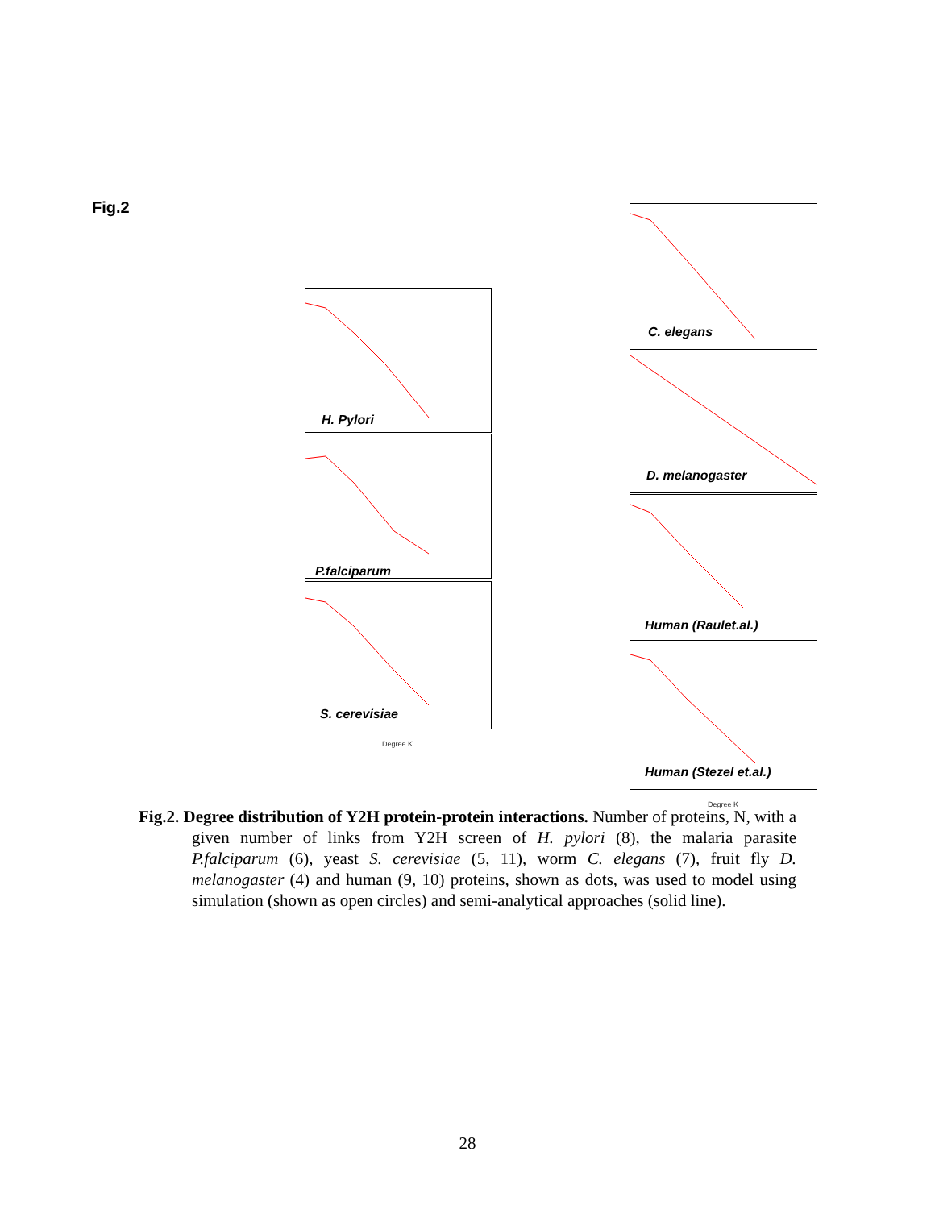Fig.2
H. Pylori
P.falciparum
S. cerevisiae
Degree K
C. elegans
D. melanogaster
Human (Raulet.al.)
Human (Stezel et.al.)
Degree K
Fig.2. Degree distribution of Y2H protein-protein interactions. Number of proteins, N, with a given number of links from Y2H screen of H. pylori (8), the malaria parasite P.falciparum (6), yeast S. cerevisiae (5, 11), worm C. elegans (7), fruit fly D. melanogaster (4) and human (9, 10) proteins, shown as dots, was used to model using simulation (shown as open circles) and semi-analytical approaches (solid line).
28